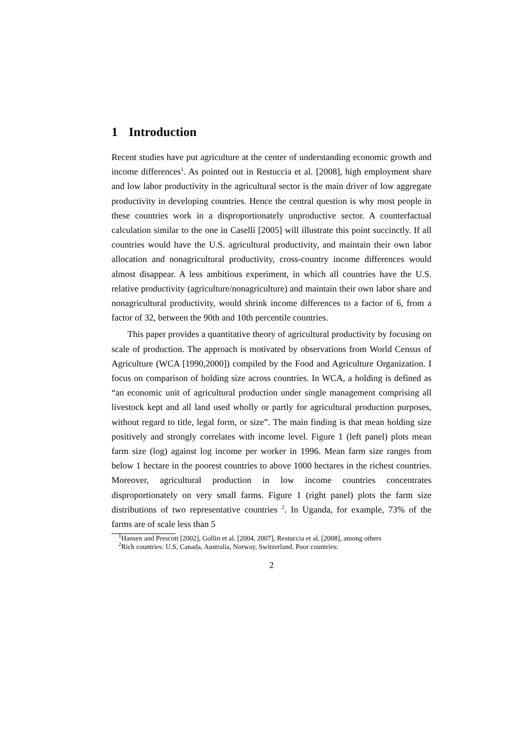1 Introduction
Recent studies have put agriculture at the center of understanding economic growth and income differences<sup>1</sup>. As pointed out in Restuccia et al. [2008], high employment share and low labor productivity in the agricultural sector is the main driver of low aggregate productivity in developing countries. Hence the central question is why most people in these countries work in a disproportionately unproductive sector. A counterfactual calculation similar to the one in Caselli [2005] will illustrate this point succinctly. If all countries would have the U.S. agricultural productivity, and maintain their own labor allocation and nonagricultural productivity, cross-country income differences would almost disappear. A less ambitious experiment, in which all countries have the U.S. relative productivity (agriculture/nonagriculture) and maintain their own labor share and nonagricultural productivity, would shrink income differences to a factor of 6, from a factor of 32, between the 90th and 10th percentile countries.
This paper provides a quantitative theory of agricultural productivity by focusing on scale of production. The approach is motivated by observations from World Census of Agriculture (WCA [1990,2000]) compiled by the Food and Agriculture Organization. I focus on comparison of holding size across countries. In WCA, a holding is defined as “an economic unit of agricultural production under single management comprising all livestock kept and all land used wholly or partly for agricultural production purposes, without regard to title, legal form, or size”. The main finding is that mean holding size positively and strongly correlates with income level. Figure 1 (left panel) plots mean farm size (log) against log income per worker in 1996. Mean farm size ranges from below 1 hectare in the poorest countries to above 1000 hectares in the richest countries. Moreover, agricultural production in low income countries concentrates disproportionately on very small farms. Figure 1 (right panel) plots the farm size distributions of two representative countries <sup>2</sup>. In Uganda, for example, 73% of the farms are of scale less than 5
<sup>1</sup> Hansen and Prescott [2002], Gollin et al. [2004, 2007], Restuccia et al. [2008], among others
<sup>2</sup> Rich countries: U.S, Canada, Australia, Norway, Switzerland. Poor countries:
2